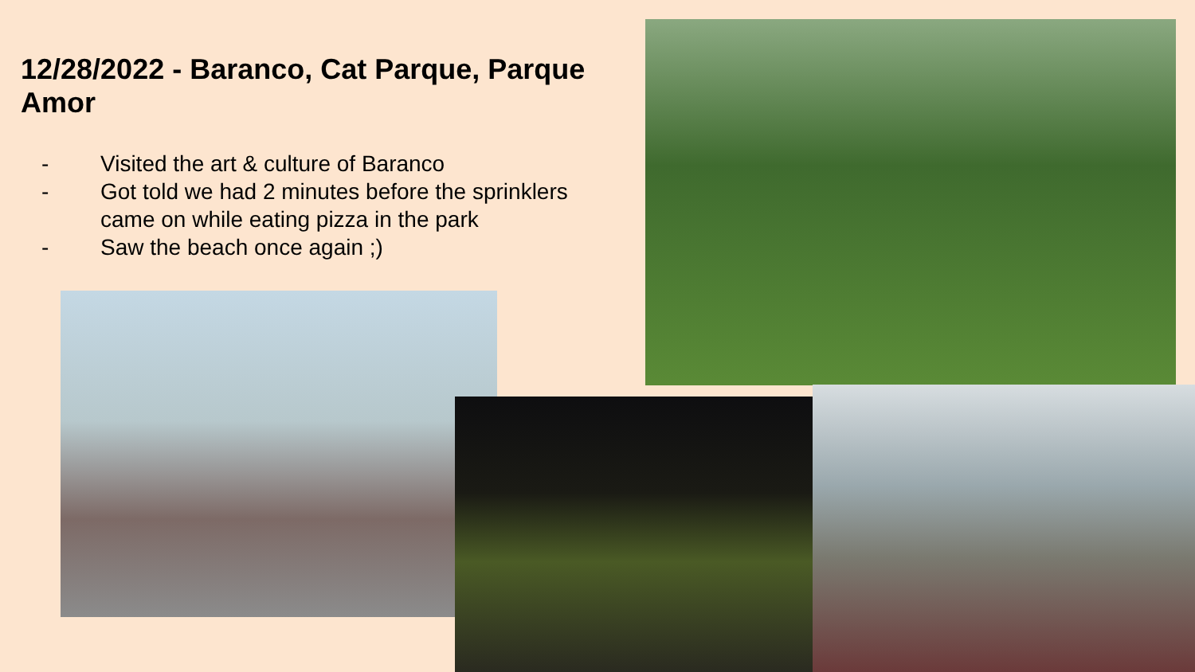12/28/2022 - Baranco, Cat Parque, Parque Amor
- Visited the art & culture of Baranco
- Got told we had 2 minutes before the sprinklers came on while eating pizza in the park
- Saw the beach once again ;)